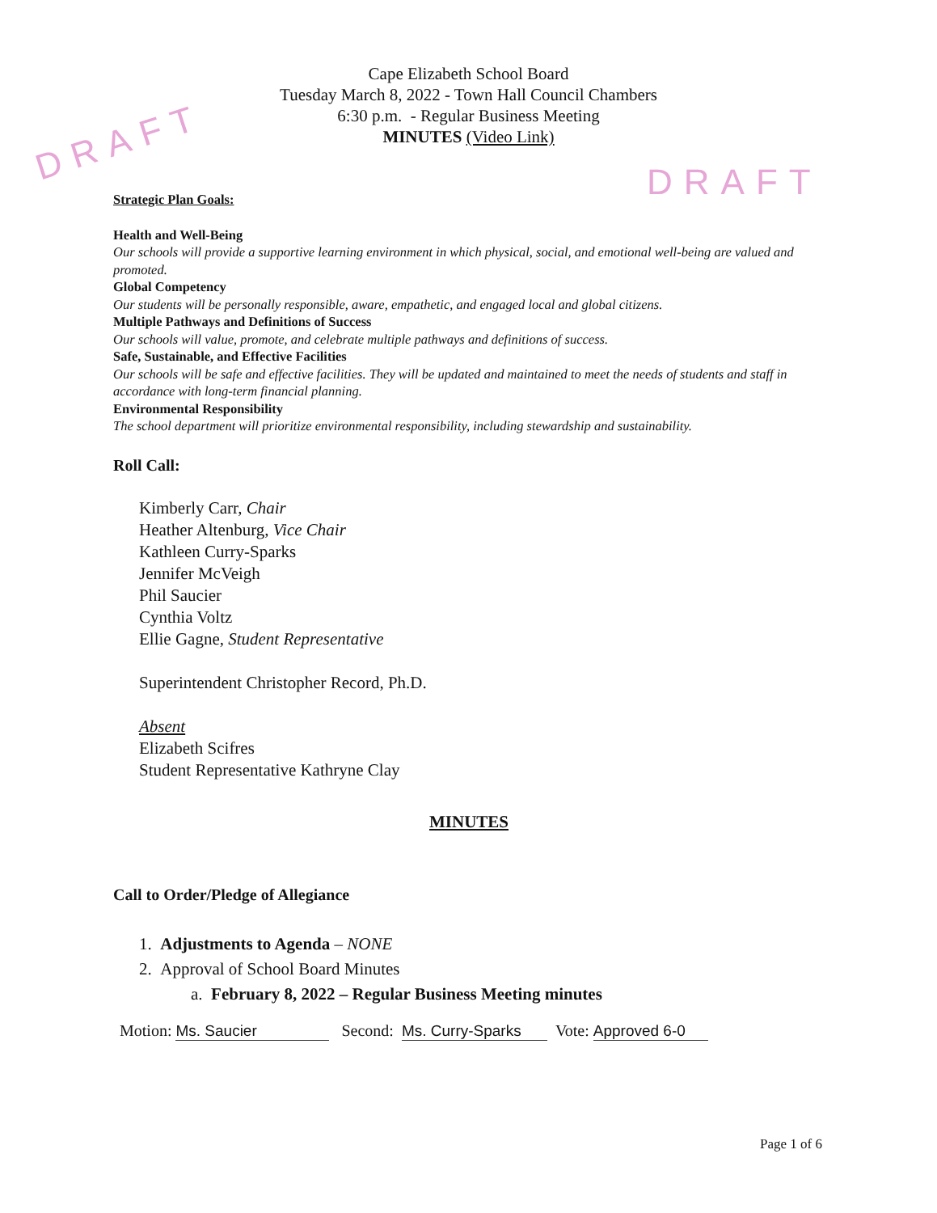Cape Elizabeth School Board
Tuesday March 8, 2022 - Town Hall Council Chambers
6:30 p.m. - Regular Business Meeting
MINUTES (Video Link)
DRAFT
DRAFT
Strategic Plan Goals:
Health and Well-Being
Our schools will provide a supportive learning environment in which physical, social, and emotional well-being are valued and promoted.
Global Competency
Our students will be personally responsible, aware, empathetic, and engaged local and global citizens.
Multiple Pathways and Definitions of Success
Our schools will value, promote, and celebrate multiple pathways and definitions of success.
Safe, Sustainable, and Effective Facilities
Our schools will be safe and effective facilities. They will be updated and maintained to meet the needs of students and staff in accordance with long-term financial planning.
Environmental Responsibility
The school department will prioritize environmental responsibility, including stewardship and sustainability.
Roll Call:
Kimberly Carr, Chair
Heather Altenburg, Vice Chair
Kathleen Curry-Sparks
Jennifer McVeigh
Phil Saucier
Cynthia Voltz
Ellie Gagne, Student Representative
Superintendent Christopher Record, Ph.D.
Absent
Elizabeth Scifres
Student Representative Kathryne Clay
MINUTES
Call to Order/Pledge of Allegiance
1. Adjustments to Agenda – NONE
2. Approval of School Board Minutes
a. February 8, 2022 – Regular Business Meeting minutes
Motion: Ms. Saucier Second: Ms. Curry-Sparks Vote: Approved 6-0
Page 1 of 6